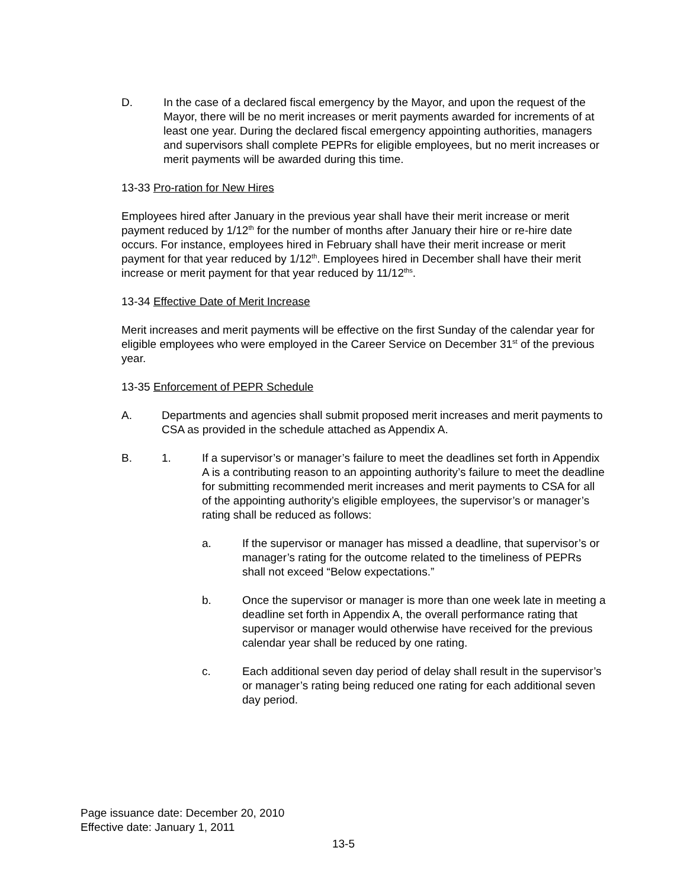D. In the case of a declared fiscal emergency by the Mayor, and upon the request of the Mayor, there will be no merit increases or merit payments awarded for increments of at least one year. During the declared fiscal emergency appointing authorities, managers and supervisors shall complete PEPRs for eligible employees, but no merit increases or merit payments will be awarded during this time.
13-33 Pro-ration for New Hires
Employees hired after January in the previous year shall have their merit increase or merit payment reduced by 1/12<sup>th</sup> for the number of months after January their hire or re-hire date occurs. For instance, employees hired in February shall have their merit increase or merit payment for that year reduced by 1/12<sup>th</sup>. Employees hired in December shall have their merit increase or merit payment for that year reduced by 11/12<sup>ths</sup>.
13-34 Effective Date of Merit Increase
Merit increases and merit payments will be effective on the first Sunday of the calendar year for eligible employees who were employed in the Career Service on December 31<sup>st</sup> of the previous year.
13-35 Enforcement of PEPR Schedule
A. Departments and agencies shall submit proposed merit increases and merit payments to CSA as provided in the schedule attached as Appendix A.
B. 1. If a supervisor’s or manager’s failure to meet the deadlines set forth in Appendix A is a contributing reason to an appointing authority’s failure to meet the deadline for submitting recommended merit increases and merit payments to CSA for all of the appointing authority’s eligible employees, the supervisor’s or manager’s rating shall be reduced as follows:
a. If the supervisor or manager has missed a deadline, that supervisor’s or manager’s rating for the outcome related to the timeliness of PEPRs shall not exceed “Below expectations.”
b. Once the supervisor or manager is more than one week late in meeting a deadline set forth in Appendix A, the overall performance rating that supervisor or manager would otherwise have received for the previous calendar year shall be reduced by one rating.
c. Each additional seven day period of delay shall result in the supervisor’s or manager’s rating being reduced one rating for each additional seven day period.
Page issuance date: December 20, 2010
Effective date: January 1, 2011
13-5